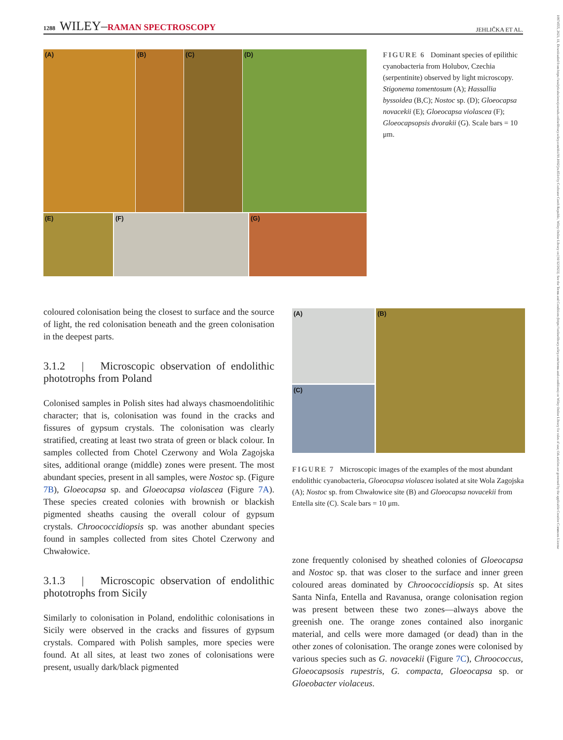1288 WILEY–RAMAN SPECTROSCOPY JEHLIČKA ET AL.
10974555, 2023, 11, Downloaded from https://analyticalsciencejournals.onlinelibrary.wiley.com/doi/10.1002/jrs.6514 by Cochrane Czech Republic, Wiley Online Library on [01/12/2023]. See the Terms and Conditions (https://onlinelibrary.wiley.com/terms-and-conditions) on Wiley Online Library for rules of use; OA articles are governed by the applicable Creative Commons License
(A) (B) (C) (D)
(E) (F) (G)
FIGURE 6 Dominant species of epilithic cyanobacteria from Holubov, Czechia (serpentinite) observed by light microscopy. Stigonema tomentosum (A); Hassallia byssoidea (B,C); Nostoc sp. (D); Gloeocapsa novacekii (E); Gloeocapsa violascea (F); Gloeocapsopsis dvorakii (G). Scale bars = 10 μm.
coloured colonisation being the closest to surface and the source of light, the red colonisation beneath and the green colonisation in the deepest parts.
3.1.2 | Microscopic observation of endolithic phototrophs from Poland
Colonised samples in Polish sites had always chasmoendolitihic character; that is, colonisation was found in the cracks and fissures of gypsum crystals. The colonisation was clearly stratified, creating at least two strata of green or black colour. In samples collected from Chotel Czerwony and Wola Zagojska sites, additional orange (middle) zones were present. The most abundant species, present in all samples, were Nostoc sp. (Figure 7B), Gloeocapsa sp. and Gloeocapsa violascea (Figure 7A). These species created colonies with brownish or blackish pigmented sheaths causing the overall colour of gypsum crystals. Chroococcidiopsis sp. was another abundant species found in samples collected from sites Chotel Czerwony and Chwałowice.
3.1.3 | Microscopic observation of endolithic phototrophs from Sicily
Similarly to colonisation in Poland, endolithic colonisations in Sicily were observed in the cracks and fissures of gypsum crystals. Compared with Polish samples, more species were found. At all sites, at least two zones of colonisations were present, usually dark/black pigmented
(A)
(C)
(B)
FIGURE 7 Microscopic images of the examples of the most abundant endolithic cyanobacteria, Gloeocapsa violascea isolated at site Wola Zagojska (A); Nostoc sp. from Chwałowice site (B) and Gloeocapsa novacekii from Entella site (C). Scale bars = 10 μm.
zone frequently colonised by sheathed colonies of Gloeocapsa and Nostoc sp. that was closer to the surface and inner green coloured areas dominated by Chroococcidiopsis sp. At sites Santa Ninfa, Entella and Ravanusa, orange colonisation region was present between these two zones—always above the greenish one. The orange zones contained also inorganic material, and cells were more damaged (or dead) than in the other zones of colonisation. The orange zones were colonised by various species such as G. novacekii (Figure 7C), Chroococcus, Gloeocapsosis rupestris, G. compacta, Gloeocapsa sp. or Gloeobacter violaceus.